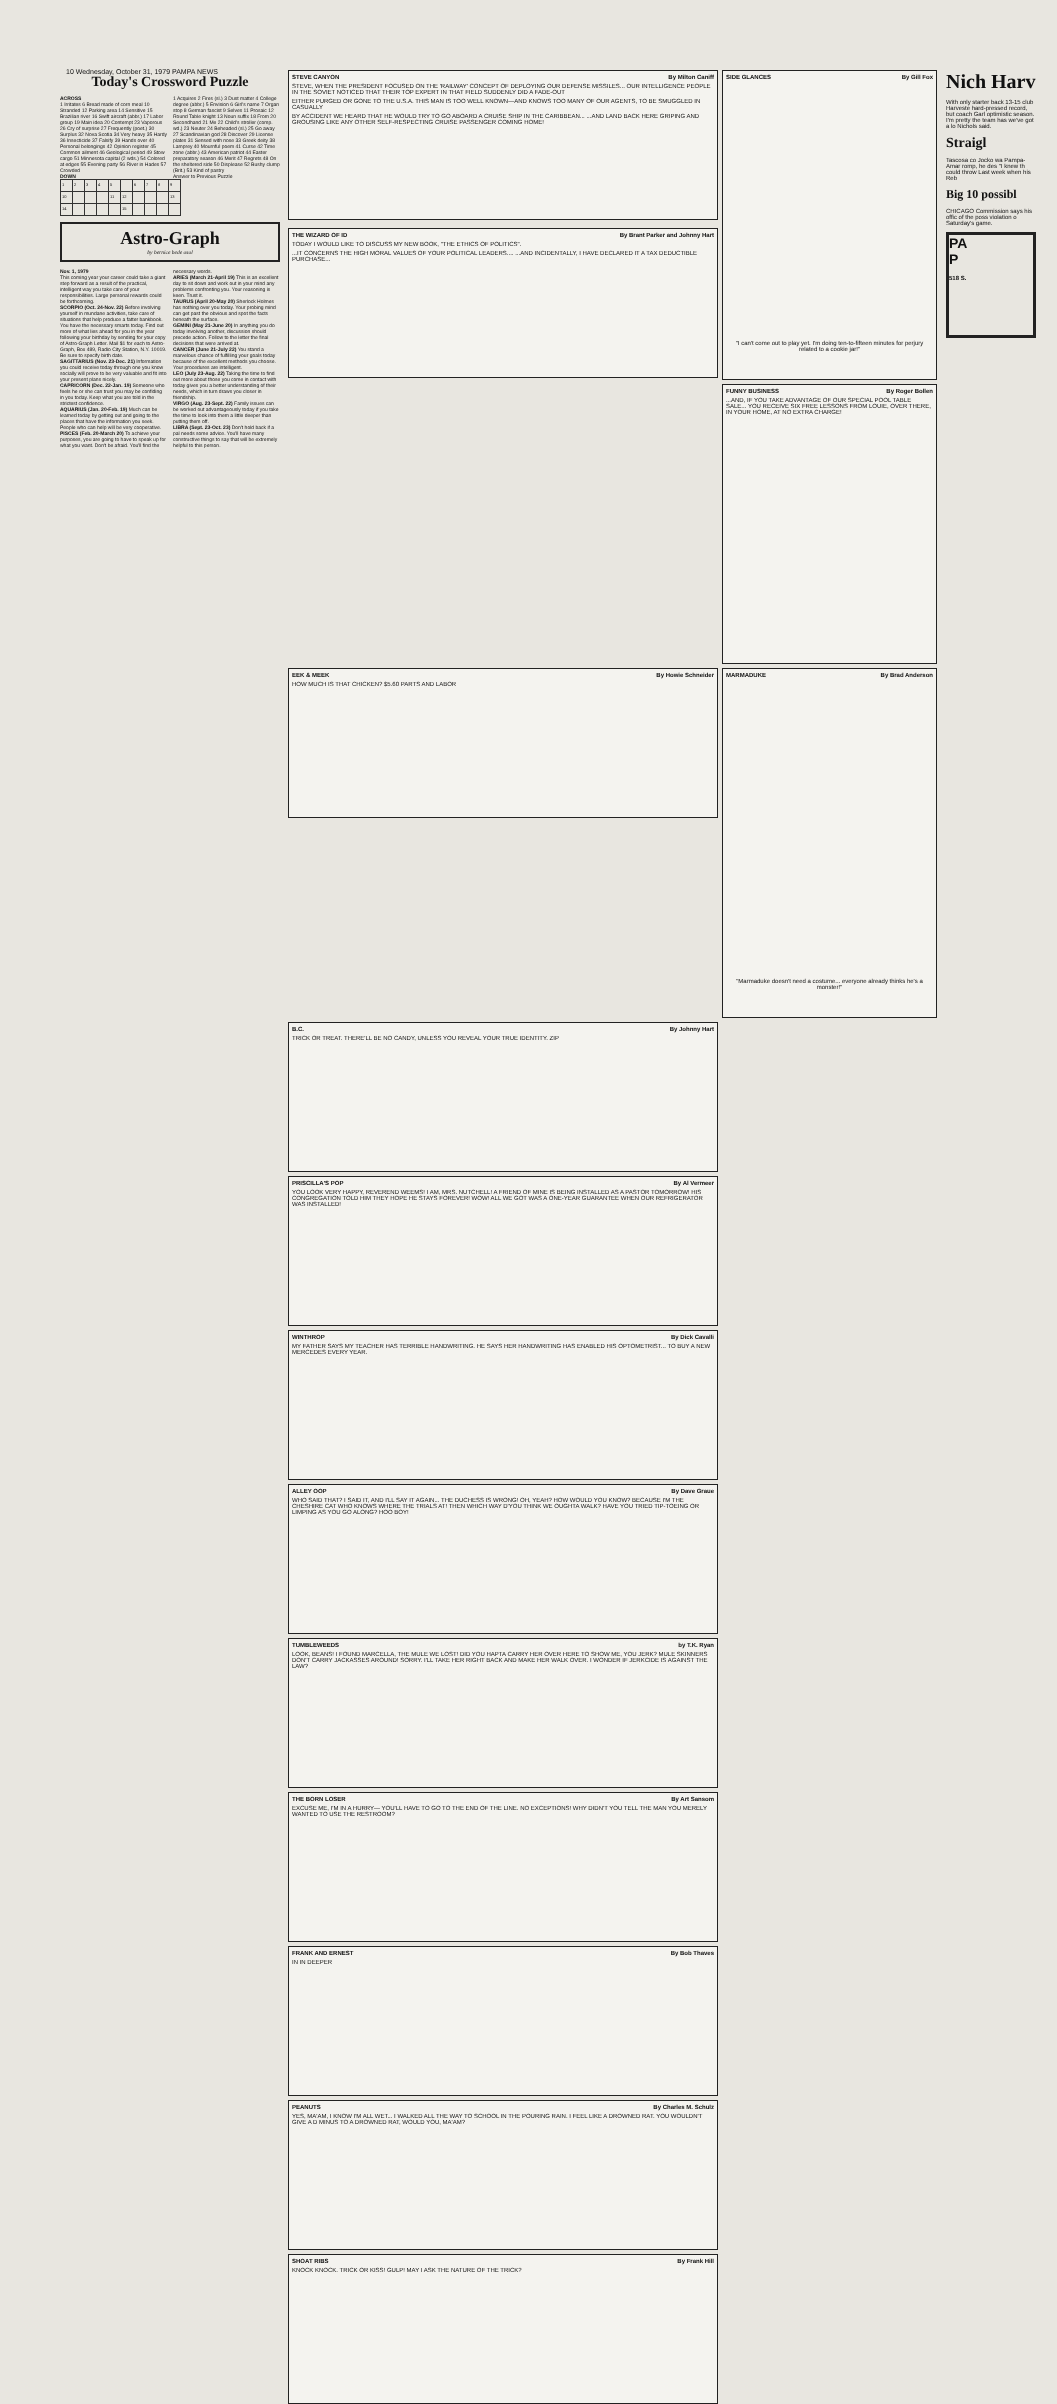10 Wednesday, October 31, 1979 PAMPA NEWS
Today's Crossword Puzzle
ACROSS
1 Irritates 6 Bread made of corn meal 10 Stranded 12 Parking area 14 Sensitive 15 Brazilian river 16 Swift aircraft (abbr.) 17 Labor group 19 Main idea 20 Contempt 23 Vaporous 26 Cry of surprise 27 Frequently (poet.) 30 Surplus 32 Nova Scotia 34 Very heavy 35 Hardy 36 Insecticide 37 Falsify 39 Hands over 40 Personal belongings 42 Opinion register 45 Common ailment 46 Geological period 49 Stow cargo 51 Minnesota capital (2 wds.) 54 Colored at edges 55 Evening party 56 River in Hades 57 Crowded
DOWN
1 Acquires 2 Fires (sl.) 3 Dust matter 4 College degree (abbr.) 5 Envision 6 Girl's name 7 Organ stop 8 German fascist 9 Selves 11 Prosaic 12 Round Table knight 13 Noun suffix 18 From 20 Secondhand 21 Me 22 Child's stroller (comp. wd.) 23 Neuter 24 Beheaded (sl.) 25 Go away 27 Scandinavian god 28 Discover 29 License plates 31 Sensed with nose 33 Greek deity 38 Lamprey 40 Mournful poem 41 Curse 42 Time zone (abbr.) 43 American patriot 44 Easter preparatory season 46 Merit 47 Regrets 48 On the sheltered side 50 Displease 52 Bushy clump (Brit.) 53 Kind of pastry
Answer to Previous Puzzle
| 1 | 2 | 3 | 4 | 5 | | 6 | 7 | 8 | 9 |
| 10 | | | | 11 | 12 | | | | 13 |
| 14 | | | | | 15 | | | | |
Astro-Graph
by bernice bede osol
Nov. 1, 1979
This coming year your career could take a giant step forward as a result of the practical, intelligent way you take care of your responsibilities. Large personal rewards could be forthcoming.
SCORPIO (Oct. 24-Nov. 22) Before involving yourself in mundane activities, take care of situations that help produce a fatter bankbook. You have the necessary smarts today. Find out more of what lies ahead for you in the year following your birthday by sending for your copy of Astro-Graph Letter. Mail $1 for each to Astro-Graph, Box 489, Radio City Station, N.Y. 10019. Be sure to specify birth date.
SAGITTARIUS (Nov. 23-Dec. 21) Information you could receive today through one you know socially will prove to be very valuable and fit into your present plans nicely.
CAPRICORN (Dec. 22-Jan. 19) Someone who feels he or she can trust you may be confiding in you today. Keep what you are told in the strictest confidence.
AQUARIUS (Jan. 20-Feb. 19) Much can be learned today by getting out and going to the places that have the information you seek. People who can help will be very cooperative.
PISCES (Feb. 20-March 20) To achieve your purposes, you are going to have to speak up for what you want. Don't be afraid. You'll find the necessary words.
ARIES (March 21-April 19) This is an excellent day to sit down and work out in your mind any problems confronting you. Your reasoning is keen. Trust it.
TAURUS (April 20-May 20) Sherlock Holmes has nothing over you today. Your probing mind can get past the obvious and spot the facts beneath the surface.
GEMINI (May 21-June 20) In anything you do today involving another, discussion should precede action. Follow to the letter the final decisions that were arrived at.
CANCER (June 21-July 22) You stand a marvelous chance of fulfilling your goals today because of the excellent methods you choose. Your procedures are intelligent.
LEO (July 23-Aug. 22) Taking the time to find out more about those you come in contact with today gives you a better understanding of their needs, which in turn draws you closer in friendship.
VIRGO (Aug. 23-Sept. 22) Family issues can be worked out advantageously today if you take the time to look into them a little deeper than putting them off.
LIBRA (Sept. 23-Oct. 23) Don't hold back if a pal needs some advice. You'll have many constructive things to say that will be extremely helpful to this person.
STEVE CANYON By Milton Caniff
STEVE, WHEN THE PRESIDENT FOCUSED ON THE 'RAILWAY' CONCEPT OF DEPLOYING OUR DEFENSE MISSILES... OUR INTELLIGENCE PEOPLE IN THE SOVIET NOTICED THAT THEIR TOP EXPERT IN THAT FIELD SUDDENLY DID A FADE-OUT
EITHER PURGED OR GONE TO THE U.S.A. THIS MAN IS TOO WELL KNOWN—AND KNOWS TOO MANY OF OUR AGENTS, TO BE SMUGGLED IN CASUALLY
BY ACCIDENT WE HEARD THAT HE WOULD TRY TO GO ABOARD A CRUISE SHIP IN THE CARIBBEAN... ...AND LAND BACK HERE GRIPING AND GROUSING LIKE ANY OTHER SELF-RESPECTING CRUISE PASSENGER COMING HOME!
SIDE GLANCES By Gill Fox
"I can't come out to play yet. I'm doing ten-to-fifteen minutes for perjury related to a cookie jar!"
THE WIZARD OF ID By Brant Parker and Johnny Hart
TODAY I WOULD LIKE TO DISCUSS MY NEW BOOK, "THE ETHICS OF POLITICS".
...IT CONCERNS THE HIGH MORAL VALUES OF YOUR POLITICAL LEADERS.... ...AND INCIDENTALLY, I HAVE DECLARED IT A TAX DEDUCTIBLE PURCHASE...
FUNNY BUSINESS By Roger Bollen
...AND, IF YOU TAKE ADVANTAGE OF OUR SPECIAL POOL TABLE SALE... YOU RECEIVE SIX FREE LESSONS FROM LOUIE, OVER THERE, IN YOUR HOME, AT NO EXTRA CHARGE!
EEK & MEEK By Howie Schneider
HOW MUCH IS THAT CHICKEN? $5.60 PARTS AND LABOR
MARMADUKE By Brad Anderson
"Marmaduke doesn't need a costume... everyone already thinks he's a monster!"
B.C. By Johnny Hart
TRICK OR TREAT. THERE'LL BE NO CANDY, UNLESS YOU REVEAL YOUR TRUE IDENTITY. ZIP
PRISCILLA'S POP By Al Vermeer
YOU LOOK VERY HAPPY, REVEREND WEEMS! I AM, MRS. NUTCHELL! A FRIEND OF MINE IS BEING INSTALLED AS A PASTOR TOMORROW! HIS CONGREGATION TOLD HIM THEY HOPE HE STAYS FOREVER! WOW! ALL WE GOT WAS A ONE-YEAR GUARANTEE WHEN OUR REFRIGERATOR WAS INSTALLED!
WINTHROP By Dick Cavalli
MY FATHER SAYS MY TEACHER HAS TERRIBLE HANDWRITING. HE SAYS HER HANDWRITING HAS ENABLED HIS OPTOMETRIST... TO BUY A NEW MERCEDES EVERY YEAR.
ALLEY OOP By Dave Graue
WHO SAID THAT? I SAID IT, AND I'LL SAY IT AGAIN... THE DUCHESS IS WRONG! OH, YEAH? HOW WOULD YOU KNOW? BECAUSE I'M THE CHESHIRE CAT WHO KNOWS WHERE THE TRIALS AT! THEN WHICH WAY D'YOU THINK WE OUGHTA WALK? HAVE YOU TRIED TIP-TOEING OR LIMPING AS YOU GO ALONG? HOO BOY!
TUMBLEWEEDS by T.K. Ryan
LOOK, BEANS! I FOUND MARCELLA, THE MULE WE LOST! DID YOU HAPTA CARRY HER OVER HERE TO SHOW ME, YOU JERK? MULE SKINNERS DON'T CARRY JACKASSES AROUND! SORRY. I'LL TAKE HER RIGHT BACK AND MAKE HER WALK OVER. I WONDER IF JERKCIDE IS AGAINST THE LAW?
THE BORN LOSER By Art Sansom
EXCUSE ME, I'M IN A HURRY— YOU'LL HAVE TO GO TO THE END OF THE LINE. NO EXCEPTIONS! WHY DIDN'T YOU TELL THE MAN YOU MERELY WANTED TO USE THE RESTROOM?
FRANK AND ERNEST By Bob Thaves
IN IN DEEPER
PEANUTS By Charles M. Schulz
YES, MA'AM, I KNOW I'M ALL WET... I WALKED ALL THE WAY TO SCHOOL IN THE POURING RAIN. I FEEL LIKE A DROWNED RAT. YOU WOULDN'T GIVE A D MINUS TO A DROWNED RAT, WOULD YOU, MA'AM?
SHOAT RIBS By Frank Hill
KNOCK KNOCK. TRICK OR KISS! GULP! MAY I ASK THE NATURE OF THE TRICK?
Nich Harv
With only starter back 13-15 club Harveste hard-pressed record, but coach Garl optimistic season. I'm pretty the team has we've got a lo Nichols said.
Straigl
Tascosa co Jocko wa Pampa-Amar romp, he des "I knew th could throw Last week when his Reb
Big 10 possibl
CHICAGO Commission says his offic of the poss violation o Saturday's game.
PA
P
518 S.